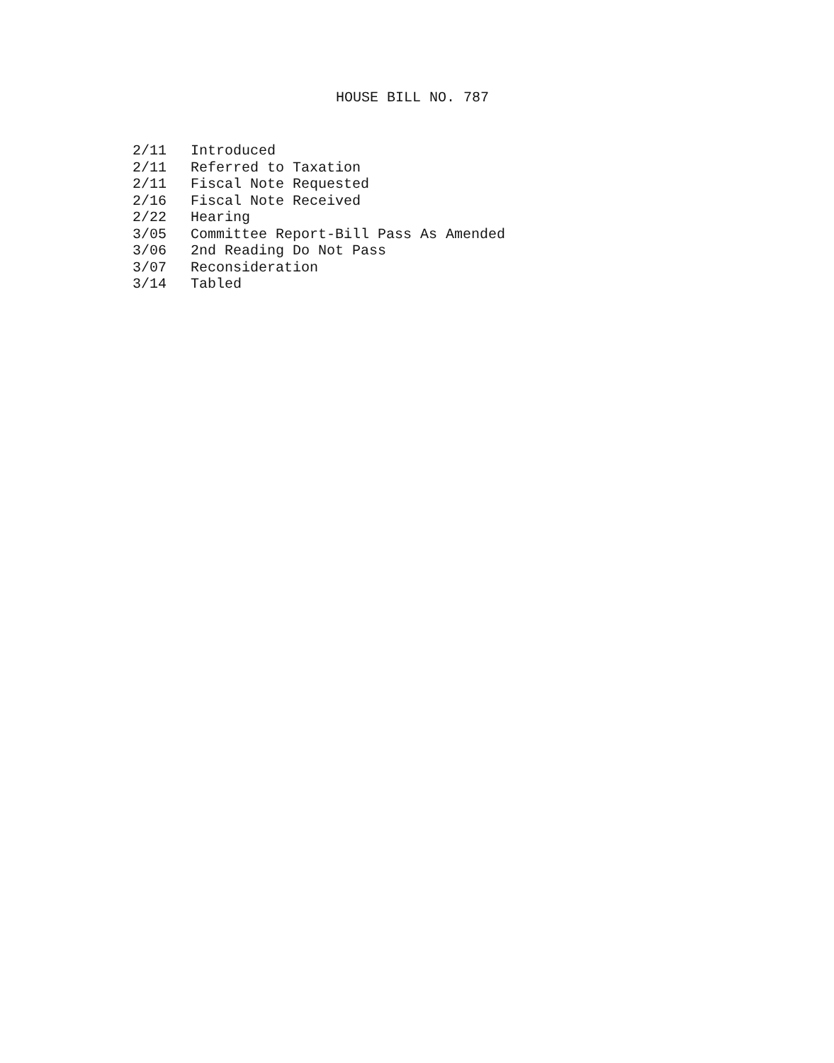HOUSE BILL NO. 787
2/11 Introduced
2/11 Referred to Taxation
2/11 Fiscal Note Requested
2/16 Fiscal Note Received
2/22 Hearing
3/05 Committee Report-Bill Pass As Amended
3/06 2nd Reading Do Not Pass
3/07 Reconsideration
3/14 Tabled